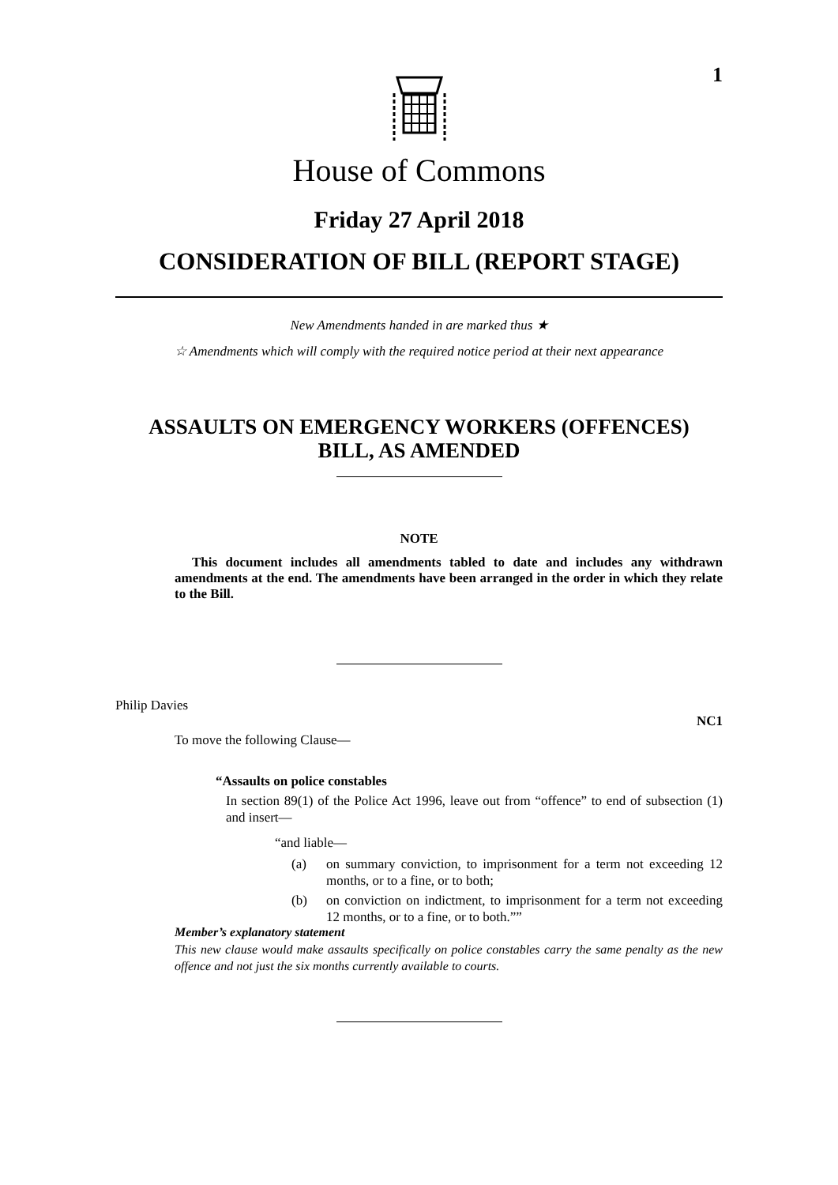1
House of Commons
Friday 27 April 2018
CONSIDERATION OF BILL (REPORT STAGE)
New Amendments handed in are marked thus ★
☆ Amendments which will comply with the required notice period at their next appearance
ASSAULTS ON EMERGENCY WORKERS (OFFENCES)
BILL, AS AMENDED
NOTE
This document includes all amendments tabled to date and includes any withdrawn amendments at the end. The amendments have been arranged in the order in which they relate to the Bill.
Philip Davies
NC1
To move the following Clause—
“Assaults on police constables
In section 89(1) of the Police Act 1996, leave out from “offence” to end of subsection (1) and insert—
“and liable—
(a) on summary conviction, to imprisonment for a term not exceeding 12 months, or to a fine, or to both;
(b) on conviction on indictment, to imprisonment for a term not exceeding 12 months, or to a fine, or to both.””
Member’s explanatory statement
This new clause would make assaults specifically on police constables carry the same penalty as the new offence and not just the six months currently available to courts.